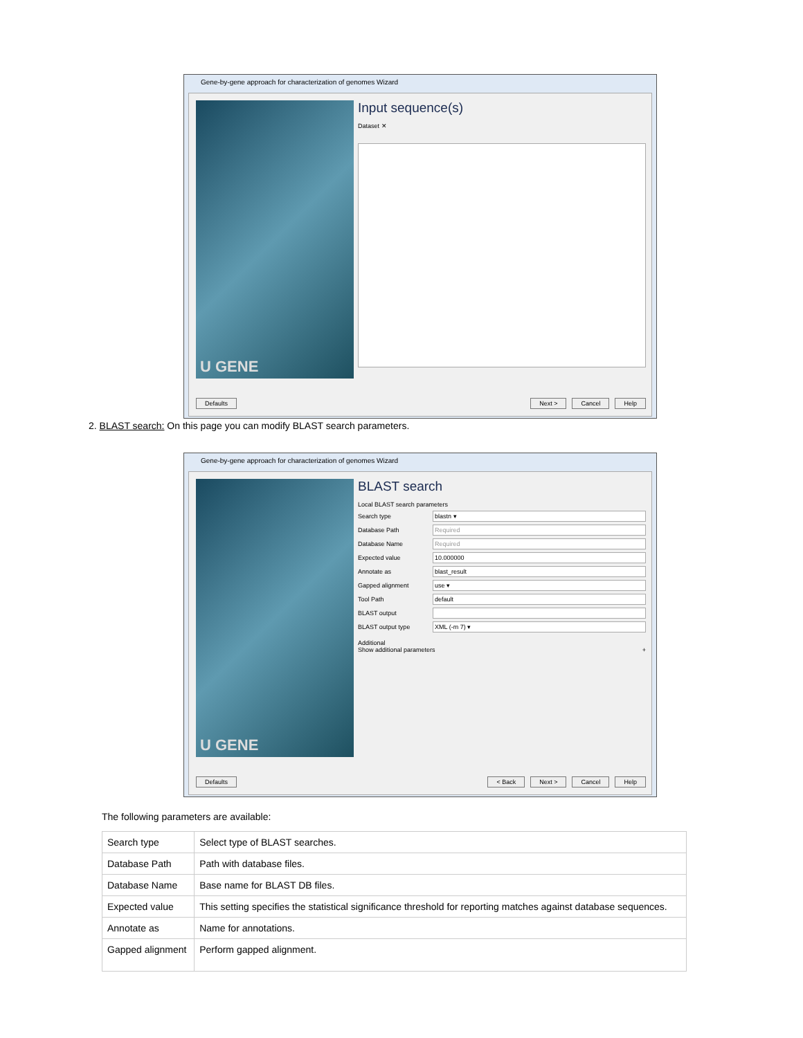Gene-by-gene approach for characterization of genomes Wizard
U GENE
Input sequence(s)
Dataset ✕
Defaults Next > Cancel Help
2. BLAST search: On this page you can modify BLAST search parameters.
Gene-by-gene approach for characterization of genomes Wizard
U GENE
BLAST search
Local BLAST search parameters
Search type blastn ▾
Database Path Required
Database Name Required
Expected value 10.000000
Annotate as blast_result
Gapped alignment use ▾
Tool Path default
BLAST output
BLAST output type XML (-m 7) ▾
Additional
Show additional parameters +
Defaults < Back Next > Cancel Help
The following parameters are available:
| Search type | Select type of BLAST searches. |
| Database Path | Path with database files. |
| Database Name | Base name for BLAST DB files. |
| Expected value | This setting specifies the statistical significance threshold for reporting matches against database sequences. |
| Annotate as | Name for annotations. |
| Gapped alignment | Perform gapped alignment. |